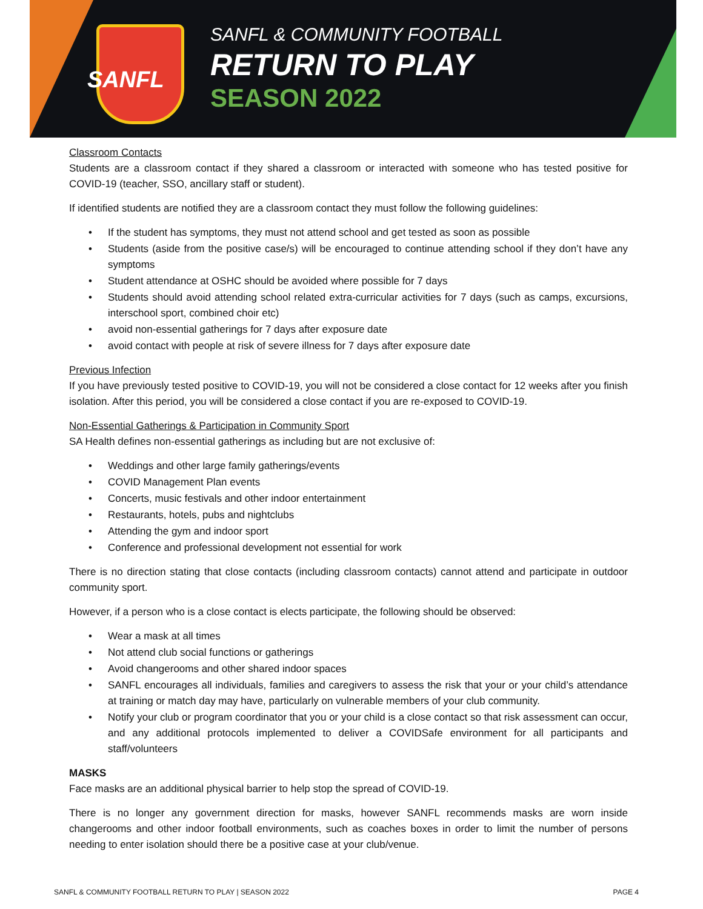SANFL
SANFL & COMMUNITY FOOTBALL
RETURN TO PLAY
SEASON 2022
Classroom Contacts
Students are a classroom contact if they shared a classroom or interacted with someone who has tested positive for COVID-19 (teacher, SSO, ancillary staff or student).
If identified students are notified they are a classroom contact they must follow the following guidelines:
If the student has symptoms, they must not attend school and get tested as soon as possible
Students (aside from the positive case/s) will be encouraged to continue attending school if they don’t have any symptoms
Student attendance at OSHC should be avoided where possible for 7 days
Students should avoid attending school related extra-curricular activities for 7 days (such as camps, excursions, interschool sport, combined choir etc)
avoid non-essential gatherings for 7 days after exposure date
avoid contact with people at risk of severe illness for 7 days after exposure date
Previous Infection
If you have previously tested positive to COVID-19, you will not be considered a close contact for 12 weeks after you finish isolation. After this period, you will be considered a close contact if you are re-exposed to COVID-19.
Non-Essential Gatherings & Participation in Community Sport
SA Health defines non-essential gatherings as including but are not exclusive of:
Weddings and other large family gatherings/events
COVID Management Plan events
Concerts, music festivals and other indoor entertainment
Restaurants, hotels, pubs and nightclubs
Attending the gym and indoor sport
Conference and professional development not essential for work
There is no direction stating that close contacts (including classroom contacts) cannot attend and participate in outdoor community sport.
However, if a person who is a close contact is elects participate, the following should be observed:
Wear a mask at all times
Not attend club social functions or gatherings
Avoid changerooms and other shared indoor spaces
SANFL encourages all individuals, families and caregivers to assess the risk that your or your child’s attendance at training or match day may have, particularly on vulnerable members of your club community.
Notify your club or program coordinator that you or your child is a close contact so that risk assessment can occur, and any additional protocols implemented to deliver a COVIDSafe environment for all participants and staff/volunteers
MASKS
Face masks are an additional physical barrier to help stop the spread of COVID-19.
There is no longer any government direction for masks, however SANFL recommends masks are worn inside changerooms and other indoor football environments, such as coaches boxes in order to limit the number of persons needing to enter isolation should there be a positive case at your club/venue.
SANFL & COMMUNITY FOOTBALL RETURN TO PLAY | SEASON 2022 PAGE 4